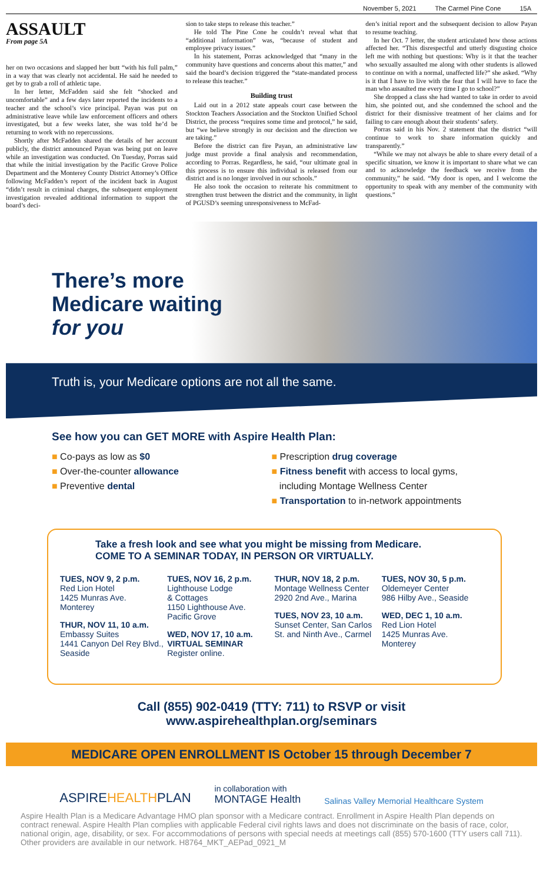November 5, 2021 The Carmel Pine Cone 15A
ASSAULT
From page 5A
her on two occasions and slapped her butt “with his full palm,” in a way that was clearly not accidental. He said he needed to get by to grab a roll of athletic tape.
In her letter, McFadden said she felt “shocked and uncomfortable” and a few days later reported the incidents to a teacher and the school’s vice principal. Payan was put on administrative leave while law enforcement officers and others investigated, but a few weeks later, she was told he’d be returning to work with no repercussions.
Shortly after McFadden shared the details of her account publicly, the district announced Payan was being put on leave while an investigation was conducted. On Tuesday, Porras said that while the initial investigation by the Pacific Grove Police Department and the Monterey County District Attorney’s Office following McFadden’s report of the incident back in August “didn’t result in criminal charges, the subsequent employment investigation revealed additional information to support the board’s deci-
sion to take steps to release this teacher.”
He told The Pine Cone he couldn’t reveal what that “additional information” was, “because of student and employee privacy issues.”
In his statement, Porras acknowledged that “many in the community have questions and concerns about this matter,” and said the board’s decision triggered the “state-mandated process to release this teacher.”
Building trust
Laid out in a 2012 state appeals court case between the Stockton Teachers Association and the Stockton Unified School District, the process “requires some time and protocol,” he said, but “we believe strongly in our decision and the direction we are taking.”
Before the district can fire Payan, an administrative law judge must provide a final analysis and recommendation, according to Porras. Regardless, he said, “our ultimate goal in this process is to ensure this individual is released from our district and is no longer involved in our schools.”
He also took the occasion to reiterate his commitment to strengthen trust between the district and the community, in light of PGUSD’s seeming unresponsiveness to McFad-
den’s initial report and the subsequent decision to allow Payan to resume teaching.
In her Oct. 7 letter, the student articulated how those actions affected her. “This disrespectful and utterly disgusting choice left me with nothing but questions: Why is it that the teacher who sexually assaulted me along with other students is allowed to continue on with a normal, unaffected life?” she asked. “Why is it that I have to live with the fear that I will have to face the man who assaulted me every time I go to school?”
She dropped a class she had wanted to take in order to avoid him, she pointed out, and she condemned the school and the district for their dismissive treatment of her claims and for failing to care enough about their students’ safety.
Porras said in his Nov. 2 statement that the district “will continue to work to share information quickly and transparently.”
“While we may not always be able to share every detail of a specific situation, we know it is important to share what we can and to acknowledge the feedback we receive from the community,” he said. “My door is open, and I welcome the opportunity to speak with any member of the community with questions.”
There’s more
Medicare waiting
for you
Truth is, your Medicare options are not all the same.
See how you can GET MORE with Aspire Health Plan:
■ Co-pays as low as $0
■ Over-the-counter allowance
■ Preventive dental
■ Prescription drug coverage
■ Fitness benefit with access to local gyms,
including Montage Wellness Center
■ Transportation to in-network appointments
Take a fresh look and see what you might be missing from Medicare.
COME TO A SEMINAR TODAY, IN PERSON OR VIRTUALLY.
TUES, NOV 9, 2 p.m.
Red Lion Hotel
1425 Munras Ave.
Monterey
THUR, NOV 11, 10 a.m.
Embassy Suites
1441 Canyon Del Rey Blvd., Seaside
TUES, NOV 16, 2 p.m.
Lighthouse Lodge
& Cottages
1150 Lighthouse Ave.
Pacific Grove
WED, NOV 17, 10 a.m.
VIRTUAL SEMINAR
Register online.
THUR, NOV 18, 2 p.m.
Montage Wellness Center
2920 2nd Ave., Marina
TUES, NOV 23, 10 a.m.
Sunset Center, San Carlos St. and Ninth Ave., Carmel
TUES, NOV 30, 5 p.m.
Oldemeyer Center
986 Hilby Ave., Seaside
WED, DEC 1, 10 a.m.
Red Lion Hotel
1425 Munras Ave.
Monterey
Call (855) 902-0419 (TTY: 711) to RSVP or visit
www.aspirehealthplan.org/seminars
MEDICARE OPEN ENROLLMENT IS October 15 through December 7
ASPIREHEALTHPLAN
in collaboration with
MONTAGE Health
Salinas Valley Memorial Healthcare System
Aspire Health Plan is a Medicare Advantage HMO plan sponsor with a Medicare contract. Enrollment in Aspire Health Plan depends on contract renewal. Aspire Health Plan complies with applicable Federal civil rights laws and does not discriminate on the basis of race, color, national origin, age, disability, or sex. For accommodations of persons with special needs at meetings call (855) 570-1600 (TTY users call 711). Other providers are available in our network. H8764_MKT_AEPad_0921_M